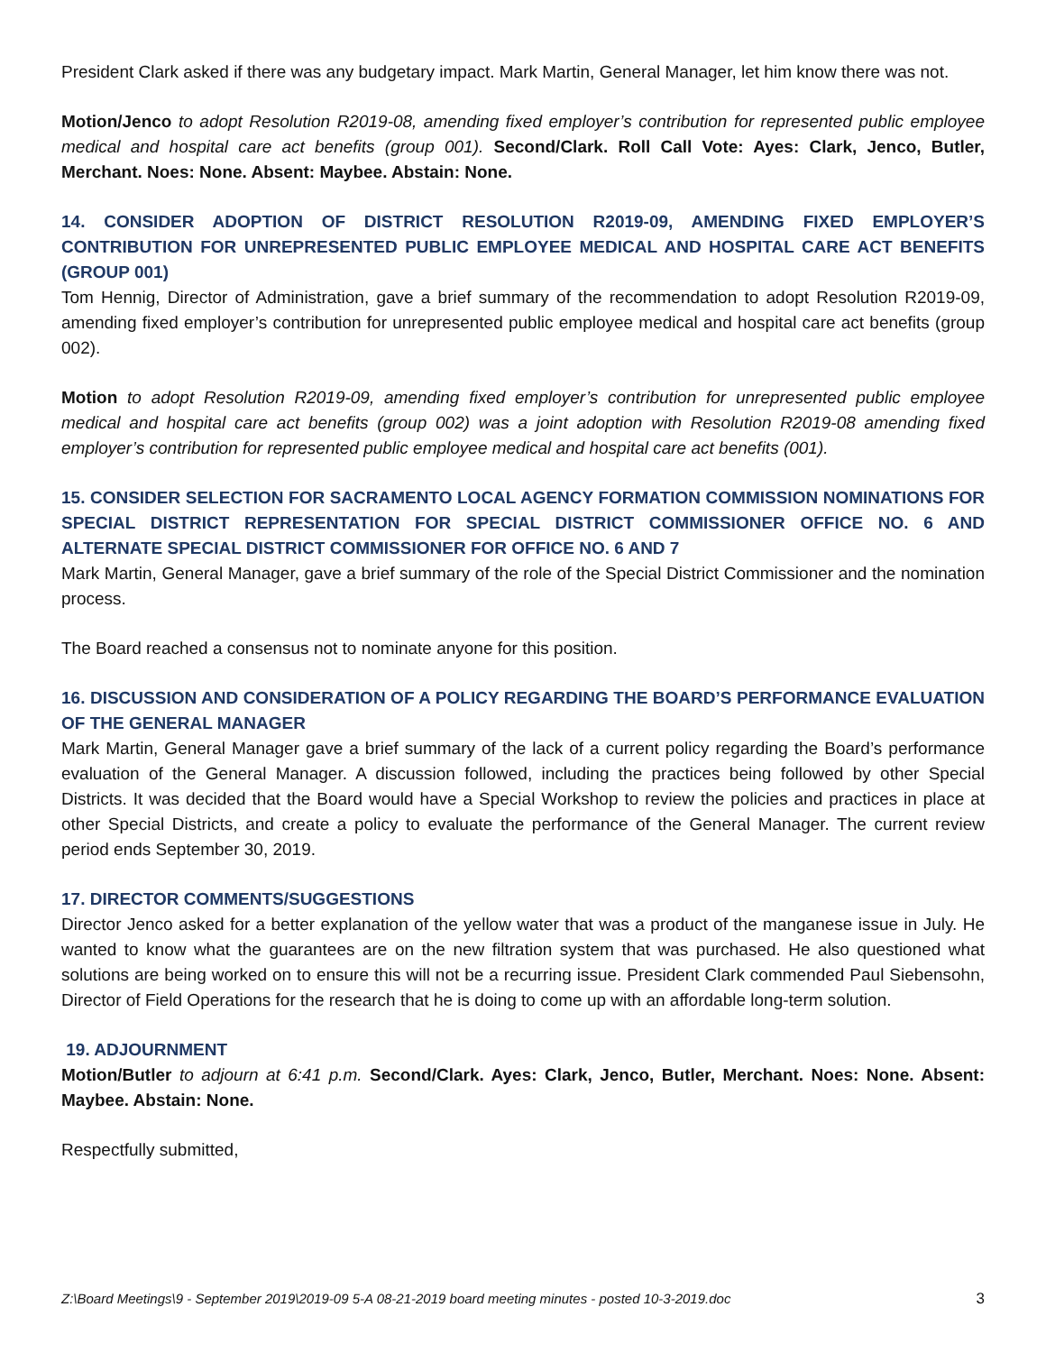President Clark asked if there was any budgetary impact. Mark Martin, General Manager, let him know there was not.
Motion/Jenco to adopt Resolution R2019-08, amending fixed employer’s contribution for represented public employee medical and hospital care act benefits (group 001). Second/Clark. Roll Call Vote: Ayes: Clark, Jenco, Butler, Merchant. Noes: None. Absent: Maybee. Abstain: None.
14. CONSIDER ADOPTION OF DISTRICT RESOLUTION R2019-09, AMENDING FIXED EMPLOYER’S CONTRIBUTION FOR UNREPRESENTED PUBLIC EMPLOYEE MEDICAL AND HOSPITAL CARE ACT BENEFITS (GROUP 001)
Tom Hennig, Director of Administration, gave a brief summary of the recommendation to adopt Resolution R2019-09, amending fixed employer’s contribution for unrepresented public employee medical and hospital care act benefits (group 002).
Motion to adopt Resolution R2019-09, amending fixed employer’s contribution for unrepresented public employee medical and hospital care act benefits (group 002) was a joint adoption with Resolution R2019-08 amending fixed employer’s contribution for represented public employee medical and hospital care act benefits (001).
15. CONSIDER SELECTION FOR SACRAMENTO LOCAL AGENCY FORMATION COMMISSION NOMINATIONS FOR SPECIAL DISTRICT REPRESENTATION FOR SPECIAL DISTRICT COMMISSIONER OFFICE NO. 6 AND ALTERNATE SPECIAL DISTRICT COMMISSIONER FOR OFFICE NO. 6 AND 7
Mark Martin, General Manager, gave a brief summary of the role of the Special District Commissioner and the nomination process.
The Board reached a consensus not to nominate anyone for this position.
16. DISCUSSION AND CONSIDERATION OF A POLICY REGARDING THE BOARD’S PERFORMANCE EVALUATION OF THE GENERAL MANAGER
Mark Martin, General Manager gave a brief summary of the lack of a current policy regarding the Board’s performance evaluation of the General Manager. A discussion followed, including the practices being followed by other Special Districts. It was decided that the Board would have a Special Workshop to review the policies and practices in place at other Special Districts, and create a policy to evaluate the performance of the General Manager. The current review period ends September 30, 2019.
17. DIRECTOR COMMENTS/SUGGESTIONS
Director Jenco asked for a better explanation of the yellow water that was a product of the manganese issue in July. He wanted to know what the guarantees are on the new filtration system that was purchased. He also questioned what solutions are being worked on to ensure this will not be a recurring issue. President Clark commended Paul Siebensohn, Director of Field Operations for the research that he is doing to come up with an affordable long-term solution.
19. ADJOURNMENT
Motion/Butler to adjourn at 6:41 p.m. Second/Clark. Ayes: Clark, Jenco, Butler, Merchant. Noes: None. Absent: Maybee. Abstain: None.
Respectfully submitted,
Z:\Board Meetings\9 - September 2019\2019-09 5-A 08-21-2019 board meeting minutes - posted 10-3-2019.doc 3